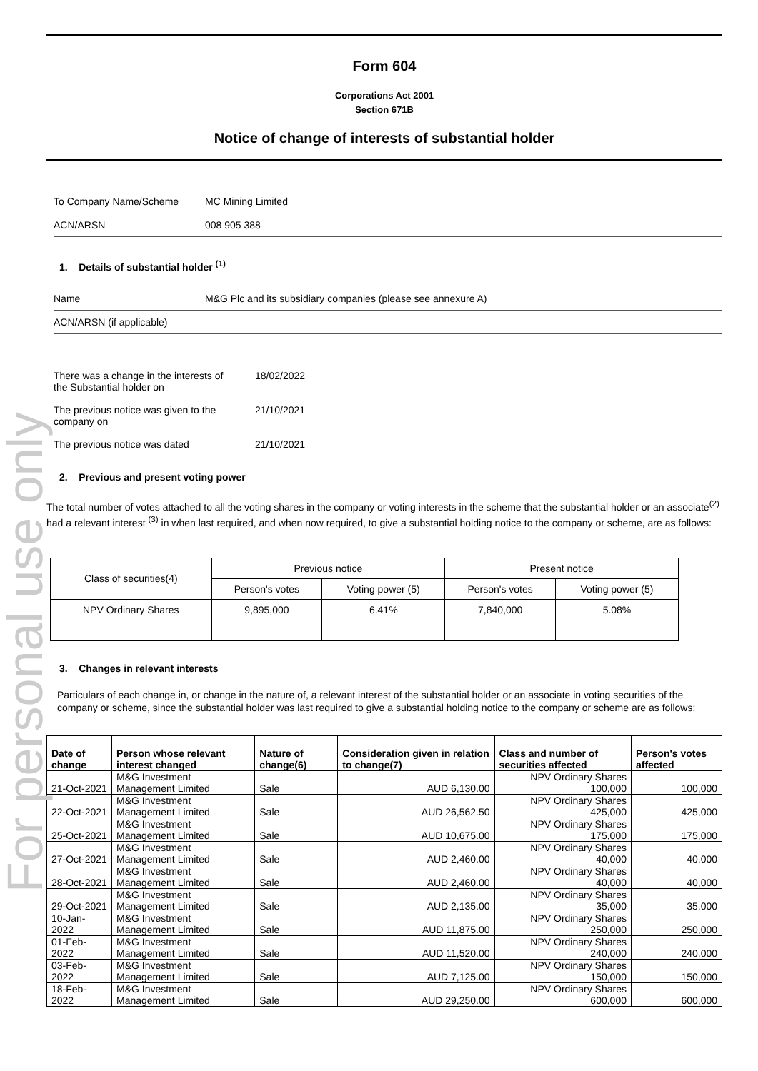For personal use only
Form 604
Corporations Act 2001
Section 671B
Notice of change of interests of substantial holder
To Company Name/Scheme MC Mining Limited
ACN/ARSN 008 905 388
1. Details of substantial holder <sup>(1)</sup>
Name M&G Plc and its subsidiary companies (please see annexure A)
ACN/ARSN (if applicable)
There was a change in the interests of
the Substantial holder on 18/02/2022
The previous notice was given to the
company on 21/10/2021
The previous notice was dated 21/10/2021
2. Previous and present voting power
The total number of votes attached to all the voting shares in the company or voting interests in the scheme that the substantial holder or an associate<sup>(2)</sup> had a relevant interest <sup>(3)</sup> in when last required, and when now required, to give a substantial holding notice to the company or scheme, are as follows:
| Class of securities(4) | Previous notice | | Present notice | |
| | Person's votes | Voting power (5) | Person's votes | Voting power (5) |
| NPV Ordinary Shares | 9,895,000 | 6.41% | 7,840,000 | 5.08% |
3. Changes in relevant interests
Particulars of each change in, or change in the nature of, a relevant interest of the substantial holder or an associate in voting securities of the company or scheme, since the substantial holder was last required to give a substantial holding notice to the company or scheme are as follows:
| Date of change | Person whose relevant interest changed | Nature of change(6) | Consideration given in relation to change(7) | Class and number of securities affected | Person's votes affected |
| --- | --- | --- | --- | --- | --- |
| 21-Oct-2021 | M&G Investment Management Limited | Sale | AUD 6,130.00 | NPV Ordinary Shares 100,000 | 100,000 |
| 22-Oct-2021 | M&G Investment Management Limited | Sale | AUD 26,562.50 | NPV Ordinary Shares 425,000 | 425,000 |
| 25-Oct-2021 | M&G Investment Management Limited | Sale | AUD 10,675.00 | NPV Ordinary Shares 175,000 | 175,000 |
| 27-Oct-2021 | M&G Investment Management Limited | Sale | AUD 2,460.00 | NPV Ordinary Shares 40,000 | 40,000 |
| 28-Oct-2021 | M&G Investment Management Limited | Sale | AUD 2,460.00 | NPV Ordinary Shares 40,000 | 40,000 |
| 29-Oct-2021 | M&G Investment Management Limited | Sale | AUD 2,135.00 | NPV Ordinary Shares 35,000 | 35,000 |
| 10-Jan-2022 | M&G Investment Management Limited | Sale | AUD 11,875.00 | NPV Ordinary Shares 250,000 | 250,000 |
| 01-Feb-2022 | M&G Investment Management Limited | Sale | AUD 11,520.00 | NPV Ordinary Shares 240,000 | 240,000 |
| 03-Feb-2022 | M&G Investment Management Limited | Sale | AUD 7,125.00 | NPV Ordinary Shares 150,000 | 150,000 |
| 18-Feb-2022 | M&G Investment Management Limited | Sale | AUD 29,250.00 | NPV Ordinary Shares 600,000 | 600,000 |